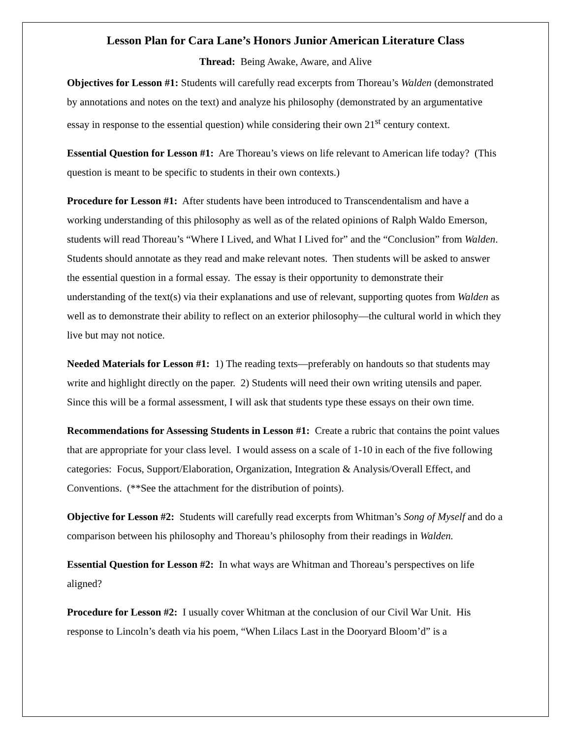Lesson Plan for Cara Lane’s Honors Junior American Literature Class
Thread: Being Awake, Aware, and Alive
Objectives for Lesson #1: Students will carefully read excerpts from Thoreau’s Walden (demonstrated by annotations and notes on the text) and analyze his philosophy (demonstrated by an argumentative essay in response to the essential question) while considering their own 21<sup>st</sup> century context.
Essential Question for Lesson #1: Are Thoreau’s views on life relevant to American life today? (This question is meant to be specific to students in their own contexts.)
Procedure for Lesson #1: After students have been introduced to Transcendentalism and have a working understanding of this philosophy as well as of the related opinions of Ralph Waldo Emerson, students will read Thoreau’s “Where I Lived, and What I Lived for” and the “Conclusion” from Walden. Students should annotate as they read and make relevant notes. Then students will be asked to answer the essential question in a formal essay. The essay is their opportunity to demonstrate their understanding of the text(s) via their explanations and use of relevant, supporting quotes from Walden as well as to demonstrate their ability to reflect on an exterior philosophy—the cultural world in which they live but may not notice.
Needed Materials for Lesson #1: 1) The reading texts—preferably on handouts so that students may write and highlight directly on the paper. 2) Students will need their own writing utensils and paper. Since this will be a formal assessment, I will ask that students type these essays on their own time.
Recommendations for Assessing Students in Lesson #1: Create a rubric that contains the point values that are appropriate for your class level. I would assess on a scale of 1-10 in each of the five following categories: Focus, Support/Elaboration, Organization, Integration & Analysis/Overall Effect, and Conventions. (**See the attachment for the distribution of points).
Objective for Lesson #2: Students will carefully read excerpts from Whitman’s Song of Myself and do a comparison between his philosophy and Thoreau’s philosophy from their readings in Walden.
Essential Question for Lesson #2: In what ways are Whitman and Thoreau’s perspectives on life aligned?
Procedure for Lesson #2: I usually cover Whitman at the conclusion of our Civil War Unit. His response to Lincoln’s death via his poem, “When Lilacs Last in the Dooryard Bloom’d” is a